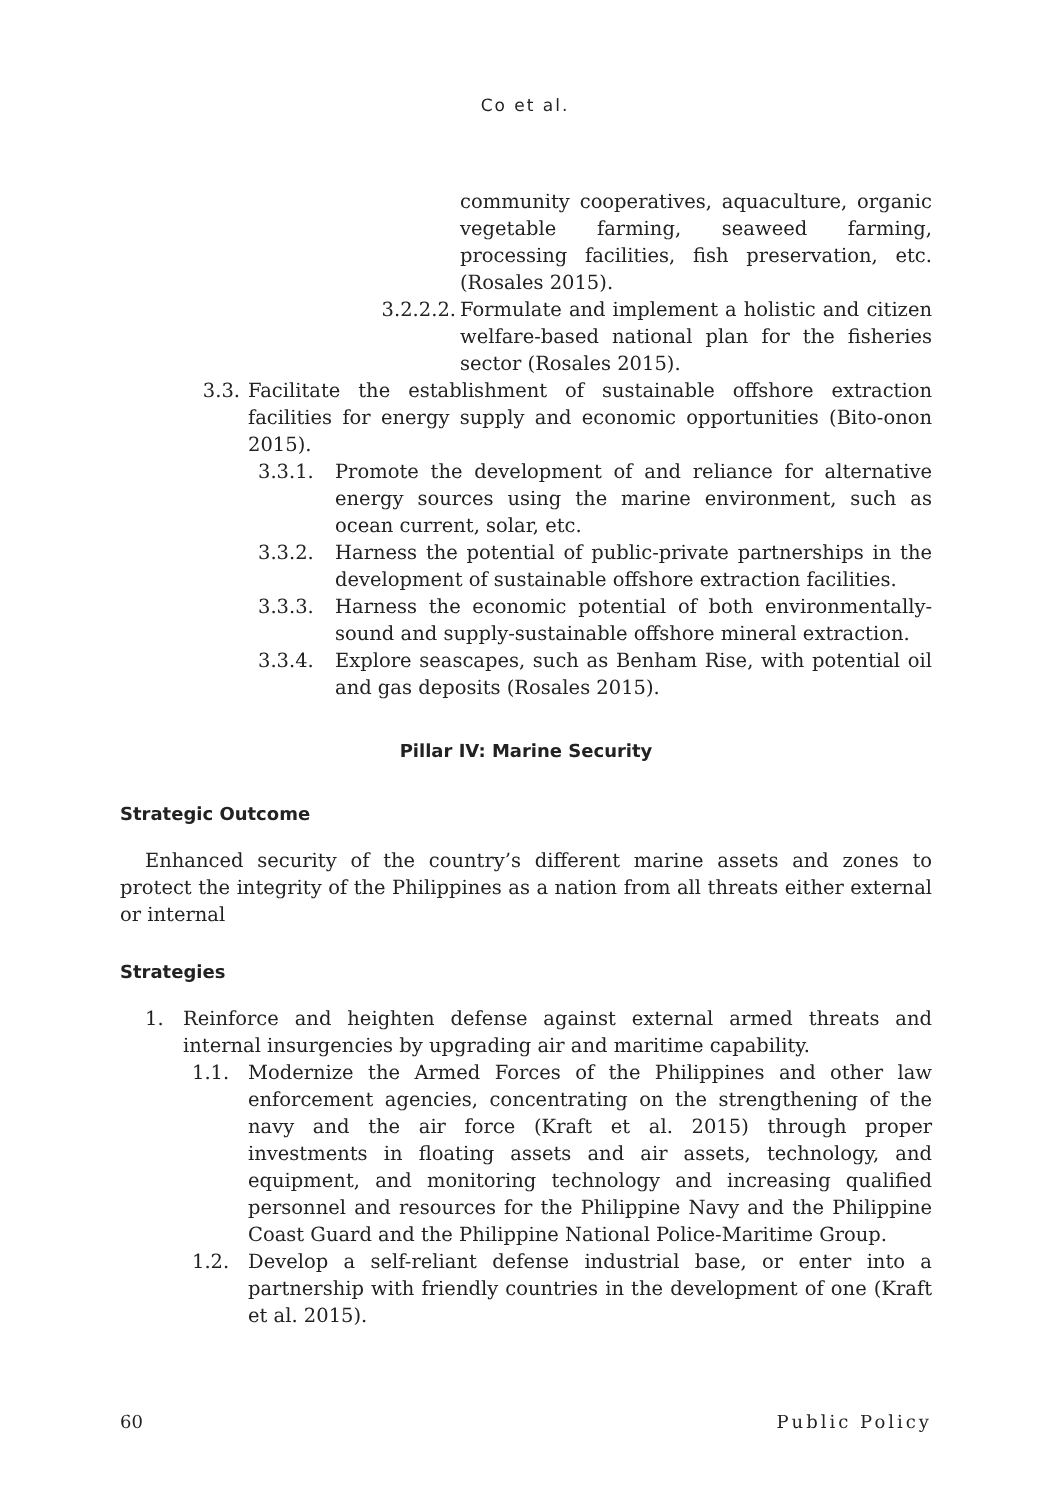Co et al.
community cooperatives, aquaculture, organic vegetable farming, seaweed farming, processing facilities, fish preservation, etc. (Rosales 2015).
3.2.2.2. Formulate and implement a holistic and citizen welfare-based national plan for the fisheries sector (Rosales 2015).
3.3. Facilitate the establishment of sustainable offshore extraction facilities for energy supply and economic opportunities (Bito-onon 2015).
3.3.1. Promote the development of and reliance for alternative energy sources using the marine environment, such as ocean current, solar, etc.
3.3.2. Harness the potential of public-private partnerships in the development of sustainable offshore extraction facilities.
3.3.3. Harness the economic potential of both environmentally-sound and supply-sustainable offshore mineral extraction.
3.3.4. Explore seascapes, such as Benham Rise, with potential oil and gas deposits (Rosales 2015).
Pillar IV: Marine Security
Strategic Outcome
Enhanced security of the country’s different marine assets and zones to protect the integrity of the Philippines as a nation from all threats either external or internal
Strategies
1. Reinforce and heighten defense against external armed threats and internal insurgencies by upgrading air and maritime capability.
1.1. Modernize the Armed Forces of the Philippines and other law enforcement agencies, concentrating on the strengthening of the navy and the air force (Kraft et al. 2015) through proper investments in floating assets and air assets, technology, and equipment, and monitoring technology and increasing qualified personnel and resources for the Philippine Navy and the Philippine Coast Guard and the Philippine National Police-Maritime Group.
1.2. Develop a self-reliant defense industrial base, or enter into a partnership with friendly countries in the development of one (Kraft et al. 2015).
60 Public Policy